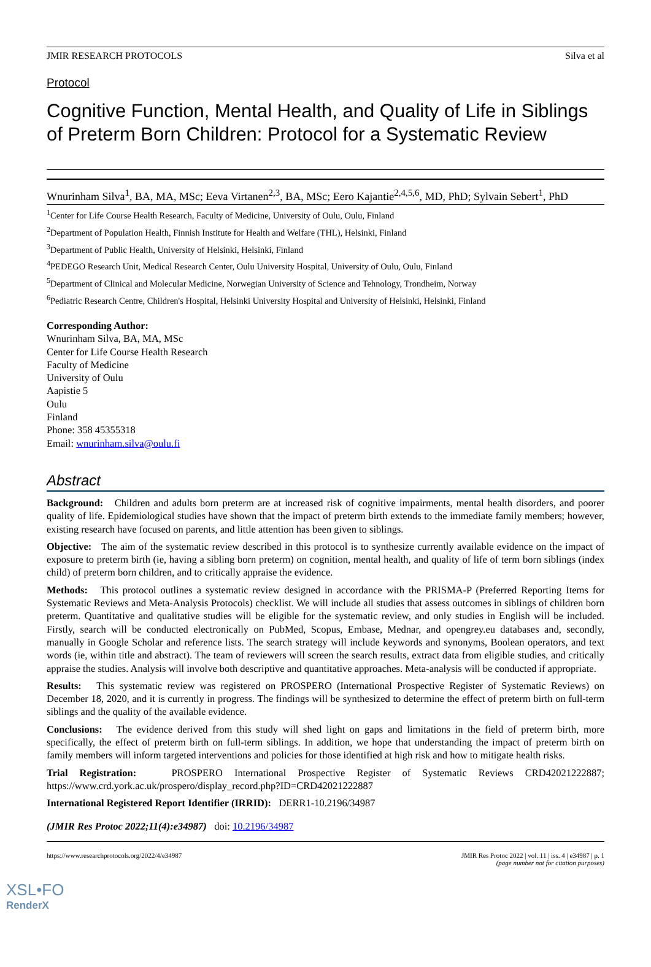JMIR RESEARCH PROTOCOLS Silva et al
Protocol
Cognitive Function, Mental Health, and Quality of Life in Siblings of Preterm Born Children: Protocol for a Systematic Review
Wnurinham Silva<sup>1</sup>, BA, MA, MSc; Eeva Virtanen<sup>2,3</sup>, BA, MSc; Eero Kajantie<sup>2,4,5,6</sup>, MD, PhD; Sylvain Sebert<sup>1</sup>, PhD
<sup>1</sup> Center for Life Course Health Research, Faculty of Medicine, University of Oulu, Oulu, Finland
<sup>2</sup> Department of Population Health, Finnish Institute for Health and Welfare (THL), Helsinki, Finland
<sup>3</sup> Department of Public Health, University of Helsinki, Helsinki, Finland
<sup>4</sup> PEDEGO Research Unit, Medical Research Center, Oulu University Hospital, University of Oulu, Oulu, Finland
<sup>5</sup> Department of Clinical and Molecular Medicine, Norwegian University of Science and Tehnology, Trondheim, Norway
<sup>6</sup> Pediatric Research Centre, Children's Hospital, Helsinki University Hospital and University of Helsinki, Helsinki, Finland
Corresponding Author:
Wnurinham Silva, BA, MA, MSc
Center for Life Course Health Research
Faculty of Medicine
University of Oulu
Aapistie 5
Oulu
Finland
Phone: 358 45355318
Email: wnurinham.silva@oulu.fi
Abstract
Background: Children and adults born preterm are at increased risk of cognitive impairments, mental health disorders, and poorer quality of life. Epidemiological studies have shown that the impact of preterm birth extends to the immediate family members; however, existing research have focused on parents, and little attention has been given to siblings.
Objective: The aim of the systematic review described in this protocol is to synthesize currently available evidence on the impact of exposure to preterm birth (ie, having a sibling born preterm) on cognition, mental health, and quality of life of term born siblings (index child) of preterm born children, and to critically appraise the evidence.
Methods: This protocol outlines a systematic review designed in accordance with the PRISMA-P (Preferred Reporting Items for Systematic Reviews and Meta-Analysis Protocols) checklist. We will include all studies that assess outcomes in siblings of children born preterm. Quantitative and qualitative studies will be eligible for the systematic review, and only studies in English will be included. Firstly, search will be conducted electronically on PubMed, Scopus, Embase, Mednar, and opengrey.eu databases and, secondly, manually in Google Scholar and reference lists. The search strategy will include keywords and synonyms, Boolean operators, and text words (ie, within title and abstract). The team of reviewers will screen the search results, extract data from eligible studies, and critically appraise the studies. Analysis will involve both descriptive and quantitative approaches. Meta-analysis will be conducted if appropriate.
Results: This systematic review was registered on PROSPERO (International Prospective Register of Systematic Reviews) on December 18, 2020, and it is currently in progress. The findings will be synthesized to determine the effect of preterm birth on full-term siblings and the quality of the available evidence.
Conclusions: The evidence derived from this study will shed light on gaps and limitations in the field of preterm birth, more specifically, the effect of preterm birth on full-term siblings. In addition, we hope that understanding the impact of preterm birth on family members will inform targeted interventions and policies for those identified at high risk and how to mitigate health risks.
Trial Registration: PROSPERO International Prospective Register of Systematic Reviews CRD42021222887; https://www.crd.york.ac.uk/prospero/display_record.php?ID=CRD42021222887
International Registered Report Identifier (IRRID): DERR1-10.2196/34987
(JMIR Res Protoc 2022;11(4):e34987) doi: 10.2196/34987
https://www.researchprotocols.org/2022/4/e34987 JMIR Res Protoc 2022 | vol. 11 | iss. 4 | e34987 | p. 1
(page number not for citation purposes)
XSL•FO
RenderX